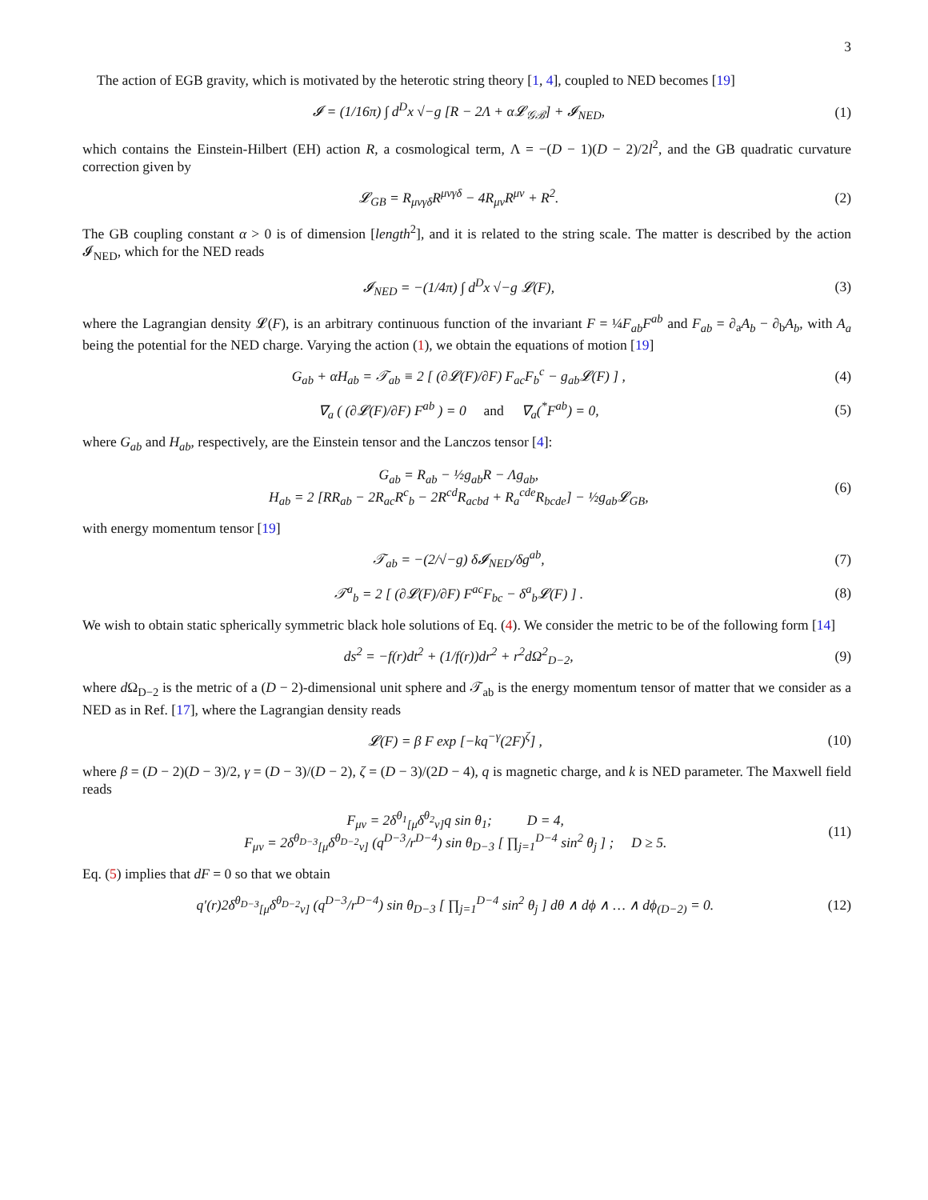3
The action of EGB gravity, which is motivated by the heterotic string theory [1, 4], coupled to NED becomes [19]
𝓘 = (1/16π) ∫ d<sup>D</sup>x √−g [R − 2Λ + α𝓛<sub>𝒢ℬ</sub>] + 𝓘<sub>NED</sub>, (1)
which contains the Einstein-Hilbert (EH) action R, a cosmological term, Λ = −(D − 1)(D − 2)/2l<sup>2</sup>, and the GB quadratic curvature correction given by
𝓛<sub>GB</sub> = R<sub>μνγδ</sub>R<sup>μνγδ</sup> − 4R<sub>μν</sub>R<sup>μν</sup> + R<sup>2</sup>. (2)
The GB coupling constant α > 0 is of dimension [length<sup>2</sup>], and it is related to the string scale. The matter is described by the action 𝓘<sub>NED</sub>, which for the NED reads
𝓘<sub>NED</sub> = −(1/4π) ∫ d<sup>D</sup>x √−g 𝓛(F), (3)
where the Lagrangian density 𝓛(F), is an arbitrary continuous function of the invariant F = ¼F<sub>ab</sub>F<sup>ab</sup> and F<sub>ab</sub> = ∂<sub>a</sub>A<sub>b</sub> − ∂<sub>b</sub>A<sub>b</sub>, with A<sub>a</sub> being the potential for the NED charge. Varying the action (1), we obtain the equations of motion [19]
G<sub>ab</sub> + αH<sub>ab</sub> = 𝒯<sub>ab</sub> ≡ 2 [ (∂𝓛(F)/∂F) F<sub>ac</sub>F<sub>b</sub><sup>c</sup> − g<sub>ab</sub>𝓛(F) ] , (4)
∇<sub>a</sub> ( (∂𝓛(F)/∂F) F<sup>ab</sup> ) = 0 and ∇<sub>a</sub>(<sup>*</sup>F<sup>ab</sup>) = 0, (5)
where G<sub>ab</sub> and H<sub>ab</sub>, respectively, are the Einstein tensor and the Lanczos tensor [4]:
G<sub>ab</sub> = R<sub>ab</sub> − ½g<sub>ab</sub>R − Λg<sub>ab</sub>,
H<sub>ab</sub> = 2 [RR<sub>ab</sub> − 2R<sub>ac</sub>R<sup>c</sup><sub>b</sub> − 2R<sup>cd</sup>R<sub>acbd</sub> + R<sub>a</sub><sup>cde</sup>R<sub>bcde</sub>] − ½g<sub>ab</sub>𝓛<sub>GB</sub>, (6)
with energy momentum tensor [19]
𝒯<sub>ab</sub> = −(2/√−g) δ𝓘<sub>NED</sub>/δg<sup>ab</sup>, (7)
𝒯<sup>a</sup><sub>b</sub> = 2 [ (∂𝓛(F)/∂F) F<sup>ac</sup>F<sub>bc</sub> − δ<sup>a</sup><sub>b</sub>𝓛(F) ] . (8)
We wish to obtain static spherically symmetric black hole solutions of Eq. (4). We consider the metric to be of the following form [14]
ds<sup>2</sup> = −f(r)dt<sup>2</sup> + (1/f(r))dr<sup>2</sup> + r<sup>2</sup>dΩ<sup>2</sup><sub>D−2</sub>, (9)
where d Ω<sub>D−2</sub> is the metric of a (D − 2)-dimensional unit sphere and 𝒯<sub>ab</sub> is the energy momentum tensor of matter that we consider as a NED as in Ref. [17], where the Lagrangian density reads
𝓛(F) = β F exp [−kq<sup>−γ</sup>(2F)<sup>ζ</sup>] , (10)
where β = (D − 2)(D − 3)/2, γ = (D − 3)/(D − 2), ζ = (D − 3)/(2D − 4), q is magnetic charge, and k is NED parameter. The Maxwell field reads
F<sub>μν</sub> = 2δ<sup>θ<sub>1</sub></sup><sub>[μ</sub>δ<sup>θ<sub>2</sub></sup><sub>ν]</sub>q sin θ<sub>1</sub>; D = 4,
F<sub>μν</sub> = 2δ<sup>θ<sub>D−3</sub></sup><sub>[μ</sub>δ<sup>θ<sub>D−2</sub></sup><sub>ν]</sub> (q<sup>D−3</sup>/r<sup>D−4</sup>) sin θ<sub>D−3</sub> [ ∏<sub>j=1</sub><sup>D−4</sup> sin<sup>2</sup> θ<sub>j</sub> ] ; D ≥ 5. (11)
Eq. (5) implies that dF = 0 so that we obtain
q′(r)2δ<sup>θ<sub>D−3</sub></sup><sub>[μ</sub>δ<sup>θ<sub>D−2</sub></sup><sub>ν]</sub> (q<sup>D−3</sup>/r<sup>D−4</sup>) sin θ<sub>D−3</sub> [ ∏<sub>j=1</sub><sup>D−4</sup> sin<sup>2</sup> θ<sub>j</sub> ] dθ ∧ dϕ ∧ … ∧ dϕ<sub>(D−2)</sub> = 0. (12)